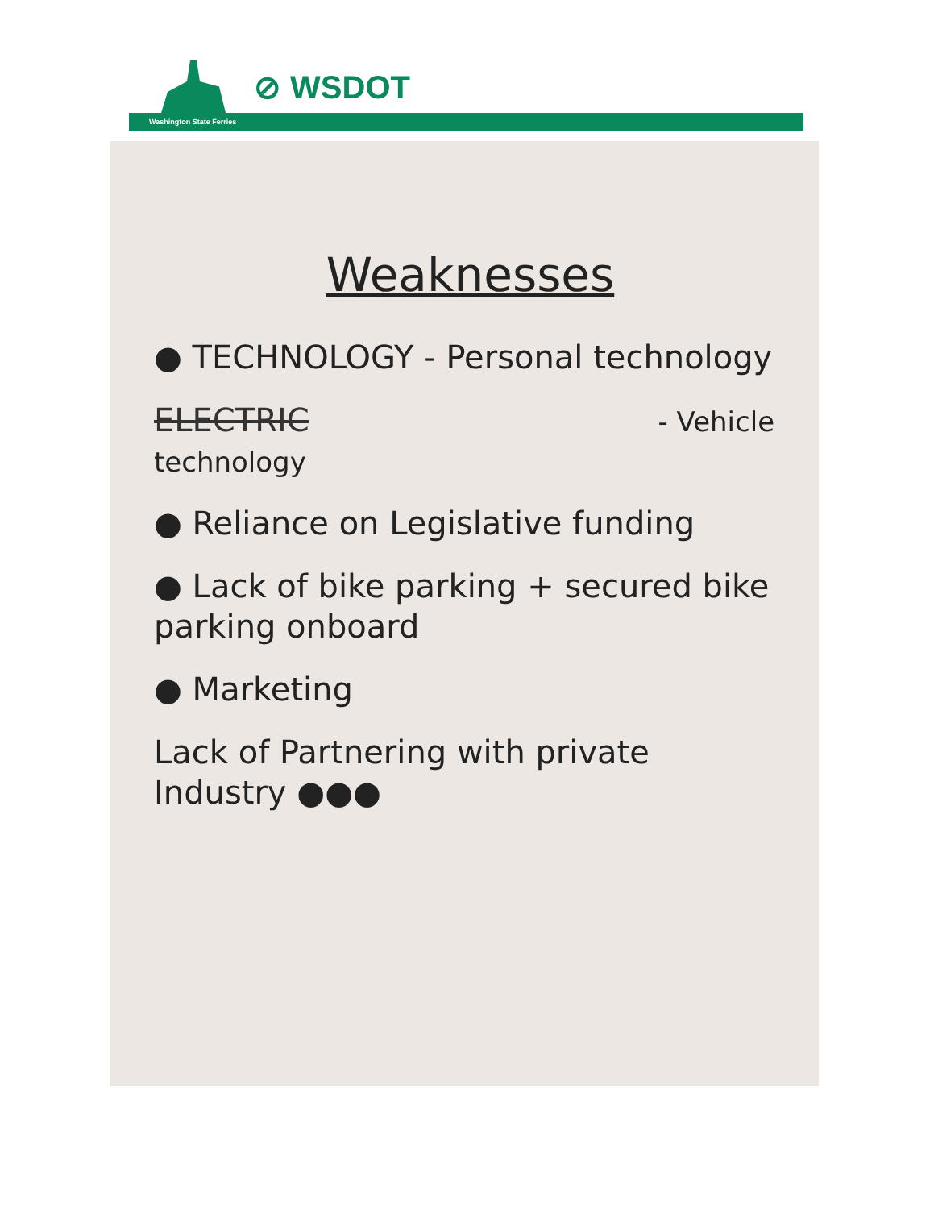⊘ WSDOT
Washington State Ferries
Weaknesses
● TECHNOLOGY - Personal technology
ELECTRIC - Vehicle technology
● Reliance on Legislative funding
● Lack of bike parking + secured bike parking onboard
● Marketing
Lack of Partnering with private Industry ●●●